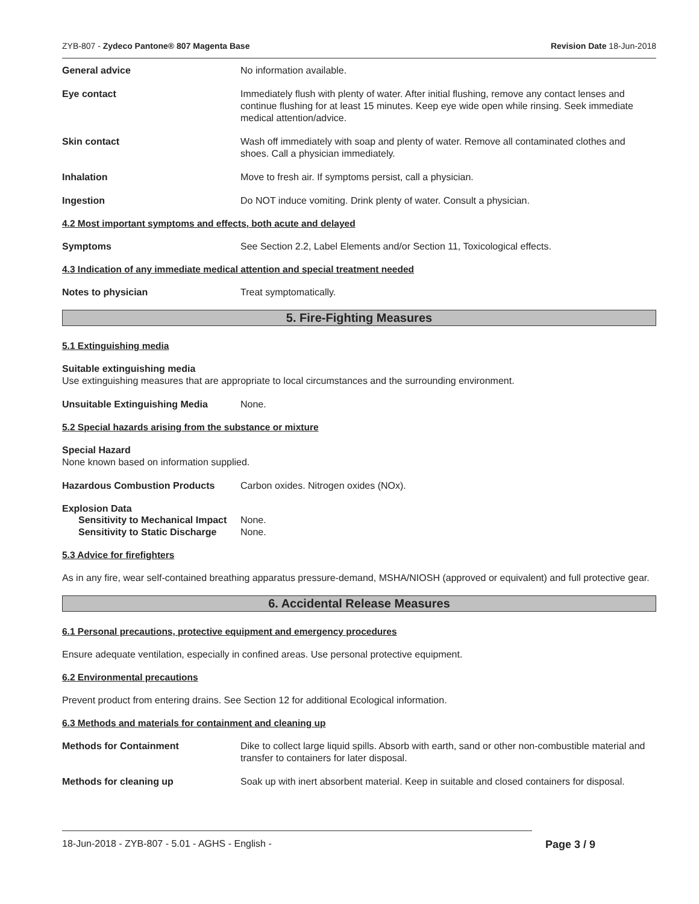ZYB-807 - Zydeco Pantone® 807 Magenta Base Revision Date 18-Jun-2018
General advice No information available.
Eye contact Immediately flush with plenty of water. After initial flushing, remove any contact lenses and continue flushing for at least 15 minutes. Keep eye wide open while rinsing. Seek immediate medical attention/advice.
Skin contact Wash off immediately with soap and plenty of water. Remove all contaminated clothes and shoes. Call a physician immediately.
Inhalation Move to fresh air. If symptoms persist, call a physician.
Ingestion Do NOT induce vomiting. Drink plenty of water. Consult a physician.
4.2 Most important symptoms and effects, both acute and delayed
Symptoms See Section 2.2, Label Elements and/or Section 11, Toxicological effects.
4.3 Indication of any immediate medical attention and special treatment needed
Notes to physician Treat symptomatically.
5. Fire-Fighting Measures
5.1 Extinguishing media
Suitable extinguishing media
Use extinguishing measures that are appropriate to local circumstances and the surrounding environment.
Unsuitable Extinguishing Media None.
5.2 Special hazards arising from the substance or mixture
Special Hazard
None known based on information supplied.
Hazardous Combustion Products Carbon oxides. Nitrogen oxides (NOx).
Explosion Data
Sensitivity to Mechanical Impact
None.
Sensitivity to Static Discharge
None.
5.3 Advice for firefighters
As in any fire, wear self-contained breathing apparatus pressure-demand, MSHA/NIOSH (approved or equivalent) and full protective gear.
6. Accidental Release Measures
6.1 Personal precautions, protective equipment and emergency procedures
Ensure adequate ventilation, especially in confined areas. Use personal protective equipment.
6.2 Environmental precautions
Prevent product from entering drains. See Section 12 for additional Ecological information.
6.3 Methods and materials for containment and cleaning up
Methods for Containment Dike to collect large liquid spills. Absorb with earth, sand or other non-combustible material and transfer to containers for later disposal.
Methods for cleaning up Soak up with inert absorbent material. Keep in suitable and closed containers for disposal.
18-Jun-2018 - ZYB-807 - 5.01 - AGHS - English - Page 3 / 9